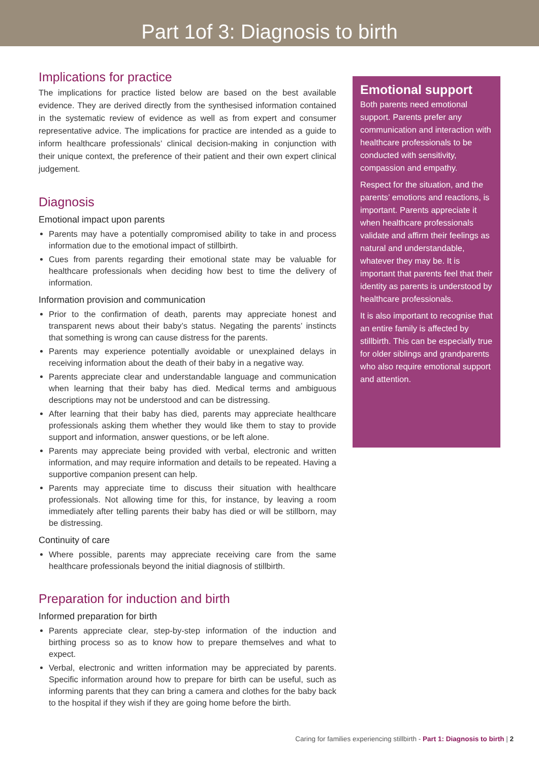Part 1of 3: Diagnosis to birth
Implications for practice
The implications for practice listed below are based on the best available evidence. They are derived directly from the synthesised information contained in the systematic review of evidence as well as from expert and consumer representative advice. The implications for practice are intended as a guide to inform healthcare professionals’ clinical decision-making in conjunction with their unique context, the preference of their patient and their own expert clinical judgement.
Diagnosis
Emotional impact upon parents
Parents may have a potentially compromised ability to take in and process information due to the emotional impact of stillbirth.
Cues from parents regarding their emotional state may be valuable for healthcare professionals when deciding how best to time the delivery of information.
Information provision and communication
Prior to the confirmation of death, parents may appreciate honest and transparent news about their baby’s status. Negating the parents’ instincts that something is wrong can cause distress for the parents.
Parents may experience potentially avoidable or unexplained delays in receiving information about the death of their baby in a negative way.
Parents appreciate clear and understandable language and communication when learning that their baby has died. Medical terms and ambiguous descriptions may not be understood and can be distressing.
After learning that their baby has died, parents may appreciate healthcare professionals asking them whether they would like them to stay to provide support and information, answer questions, or be left alone.
Parents may appreciate being provided with verbal, electronic and written information, and may require information and details to be repeated. Having a supportive companion present can help.
Parents may appreciate time to discuss their situation with healthcare professionals. Not allowing time for this, for instance, by leaving a room immediately after telling parents their baby has died or will be stillborn, may be distressing.
Continuity of care
Where possible, parents may appreciate receiving care from the same healthcare professionals beyond the initial diagnosis of stillbirth.
Preparation for induction and birth
Informed preparation for birth
Parents appreciate clear, step-by-step information of the induction and birthing process so as to know how to prepare themselves and what to expect.
Verbal, electronic and written information may be appreciated by parents. Specific information around how to prepare for birth can be useful, such as informing parents that they can bring a camera and clothes for the baby back to the hospital if they wish if they are going home before the birth.
Emotional support
Both parents need emotional support. Parents prefer any communication and interaction with healthcare professionals to be conducted with sensitivity, compassion and empathy.
Respect for the situation, and the parents’ emotions and reactions, is important. Parents appreciate it when healthcare professionals validate and affirm their feelings as natural and understandable, whatever they may be. It is important that parents feel that their identity as parents is understood by healthcare professionals.
It is also important to recognise that an entire family is affected by stillbirth. This can be especially true for older siblings and grandparents who also require emotional support and attention.
Caring for families experiencing stillbirth - Part 1: Diagnosis to birth | 2